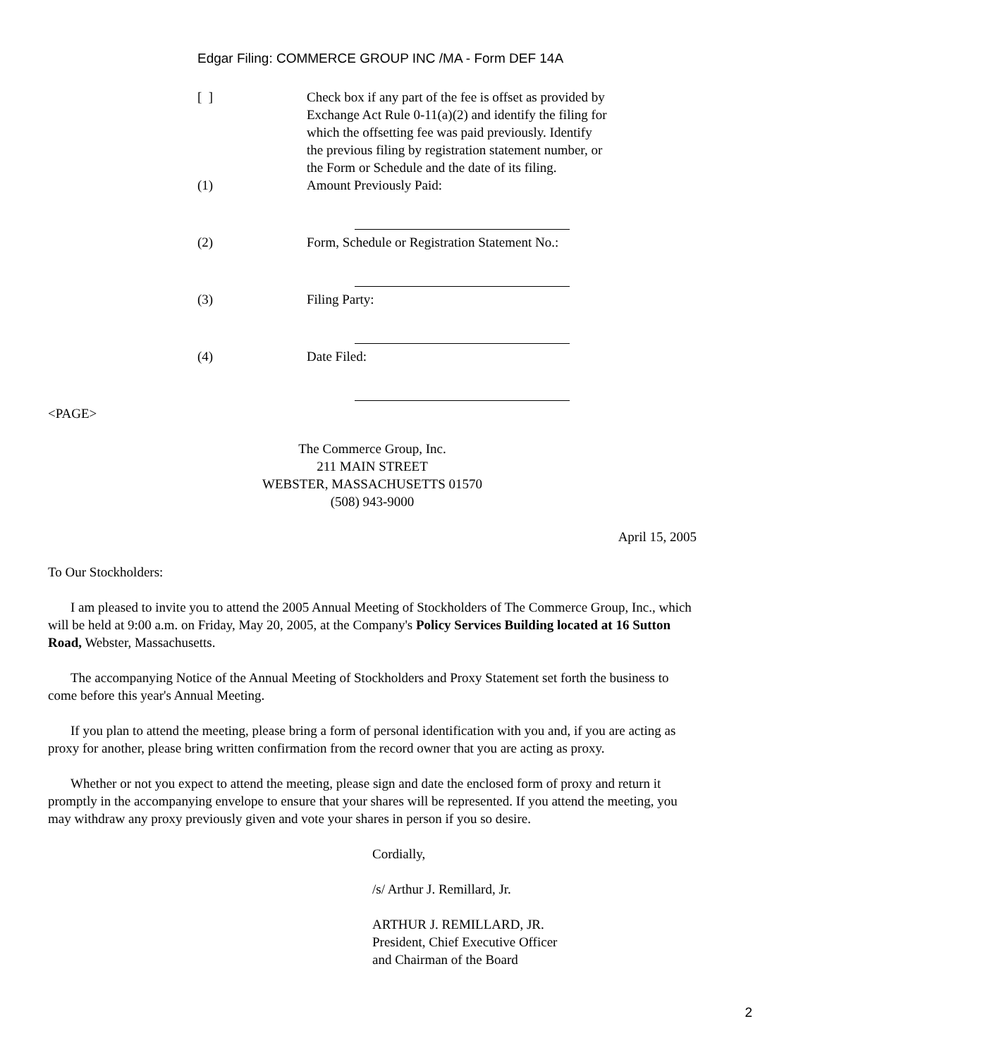Edgar Filing: COMMERCE GROUP INC /MA - Form DEF 14A
[ ] Check box if any part of the fee is offset as provided by Exchange Act Rule 0-11(a)(2) and identify the filing for which the offsetting fee was paid previously. Identify the previous filing by registration statement number, or the Form or Schedule and the date of its filing.
(1) Amount Previously Paid:
(2) Form, Schedule or Registration Statement No.:
(3) Filing Party:
(4) Date Filed:
<PAGE>
The Commerce Group, Inc.
211 MAIN STREET
WEBSTER, MASSACHUSETTS 01570
(508) 943-9000
April 15, 2005
To Our Stockholders:
I am pleased to invite you to attend the 2005 Annual Meeting of Stockholders of The Commerce Group, Inc., which will be held at 9:00 a.m. on Friday, May 20, 2005, at the Company's Policy Services Building located at 16 Sutton Road, Webster, Massachusetts.
The accompanying Notice of the Annual Meeting of Stockholders and Proxy Statement set forth the business to come before this year's Annual Meeting.
If you plan to attend the meeting, please bring a form of personal identification with you and, if you are acting as proxy for another, please bring written confirmation from the record owner that you are acting as proxy.
Whether or not you expect to attend the meeting, please sign and date the enclosed form of proxy and return it promptly in the accompanying envelope to ensure that your shares will be represented. If you attend the meeting, you may withdraw any proxy previously given and vote your shares in person if you so desire.
Cordially,
/s/ Arthur J. Remillard, Jr.
ARTHUR J. REMILLARD, JR.
President, Chief Executive Officer
and Chairman of the Board
2